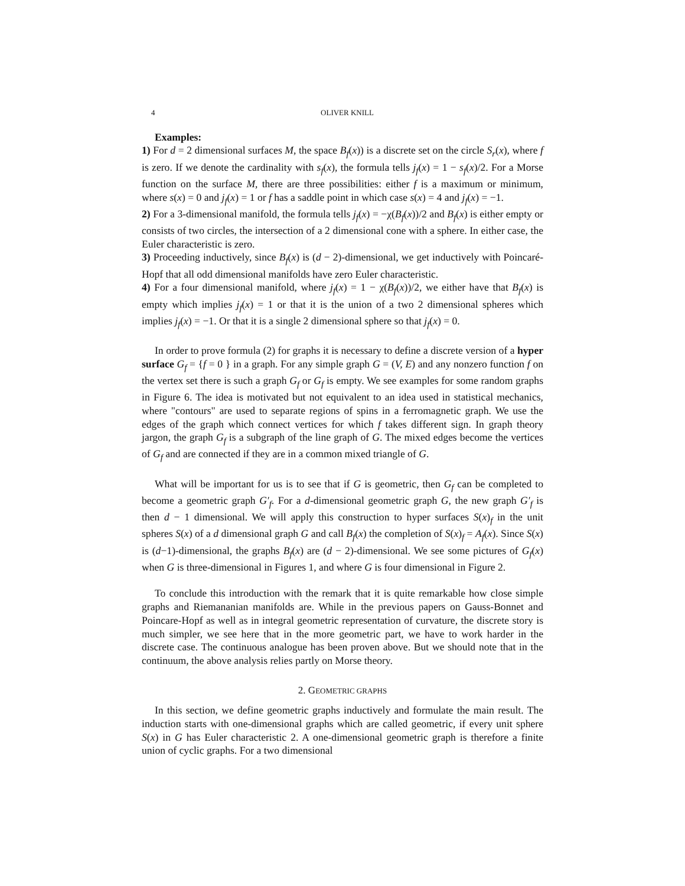4 OLIVER KNILL
Examples:
1) For d = 2 dimensional surfaces M, the space B<sub>f</sub>(x)) is a discrete set on the circle S<sub>r</sub>(x), where f is zero. If we denote the cardinality with s<sub>f</sub>(x), the formula tells j<sub>f</sub>(x) = 1 − s<sub>f</sub>(x)/2. For a Morse function on the surface M, there are three possibilities: either f is a maximum or minimum, where s(x) = 0 and j<sub>f</sub>(x) = 1 or f has a saddle point in which case s(x) = 4 and j<sub>f</sub>(x) = −1.
2) For a 3-dimensional manifold, the formula tells j<sub>f</sub>(x) = −χ(B<sub>f</sub>(x))/2 and B<sub>f</sub>(x) is either empty or consists of two circles, the intersection of a 2 dimensional cone with a sphere. In either case, the Euler characteristic is zero.
3) Proceeding inductively, since B<sub>f</sub>(x) is (d − 2)-dimensional, we get inductively with Poincaré-Hopf that all odd dimensional manifolds have zero Euler characteristic.
4) For a four dimensional manifold, where j<sub>f</sub>(x) = 1 − χ(B<sub>f</sub>(x))/2, we either have that B<sub>f</sub>(x) is empty which implies j<sub>f</sub>(x) = 1 or that it is the union of a two 2 dimensional spheres which implies j<sub>f</sub>(x) = −1. Or that it is a single 2 dimensional sphere so that j<sub>f</sub>(x) = 0.
In order to prove formula (2) for graphs it is necessary to define a discrete version of a hyper surface G<sub>f</sub> = {f = 0 } in a graph. For any simple graph G = (V, E) and any nonzero function f on the vertex set there is such a graph G<sub>f</sub> or G<sub>f</sub> is empty. We see examples for some random graphs in Figure 6. The idea is motivated but not equivalent to an idea used in statistical mechanics, where "contours" are used to separate regions of spins in a ferromagnetic graph. We use the edges of the graph which connect vertices for which f takes different sign. In graph theory jargon, the graph G<sub>f</sub> is a subgraph of the line graph of G. The mixed edges become the vertices of G<sub>f</sub> and are connected if they are in a common mixed triangle of G.
What will be important for us is to see that if G is geometric, then G<sub>f</sub> can be completed to become a geometric graph G′<sub>f</sub>. For a d-dimensional geometric graph G, the new graph G′<sub>f</sub> is then d − 1 dimensional. We will apply this construction to hyper surfaces S(x)<sub>f</sub> in the unit spheres S(x) of a d dimensional graph G and call B<sub>f</sub>(x) the completion of S(x)<sub>f</sub> = A<sub>f</sub>(x). Since S(x) is (d−1)-dimensional, the graphs B<sub>f</sub>(x) are (d − 2)-dimensional. We see some pictures of G<sub>f</sub>(x) when G is three-dimensional in Figures 1, and where G is four dimensional in Figure 2.
To conclude this introduction with the remark that it is quite remarkable how close simple graphs and Riemananian manifolds are. While in the previous papers on Gauss-Bonnet and Poincare-Hopf as well as in integral geometric representation of curvature, the discrete story is much simpler, we see here that in the more geometric part, we have to work harder in the discrete case. The continuous analogue has been proven above. But we should note that in the continuum, the above analysis relies partly on Morse theory.
2. GEOMETRIC GRAPHS
In this section, we define geometric graphs inductively and formulate the main result. The induction starts with one-dimensional graphs which are called geometric, if every unit sphere S(x) in G has Euler characteristic 2. A one-dimensional geometric graph is therefore a finite union of cyclic graphs. For a two dimensional